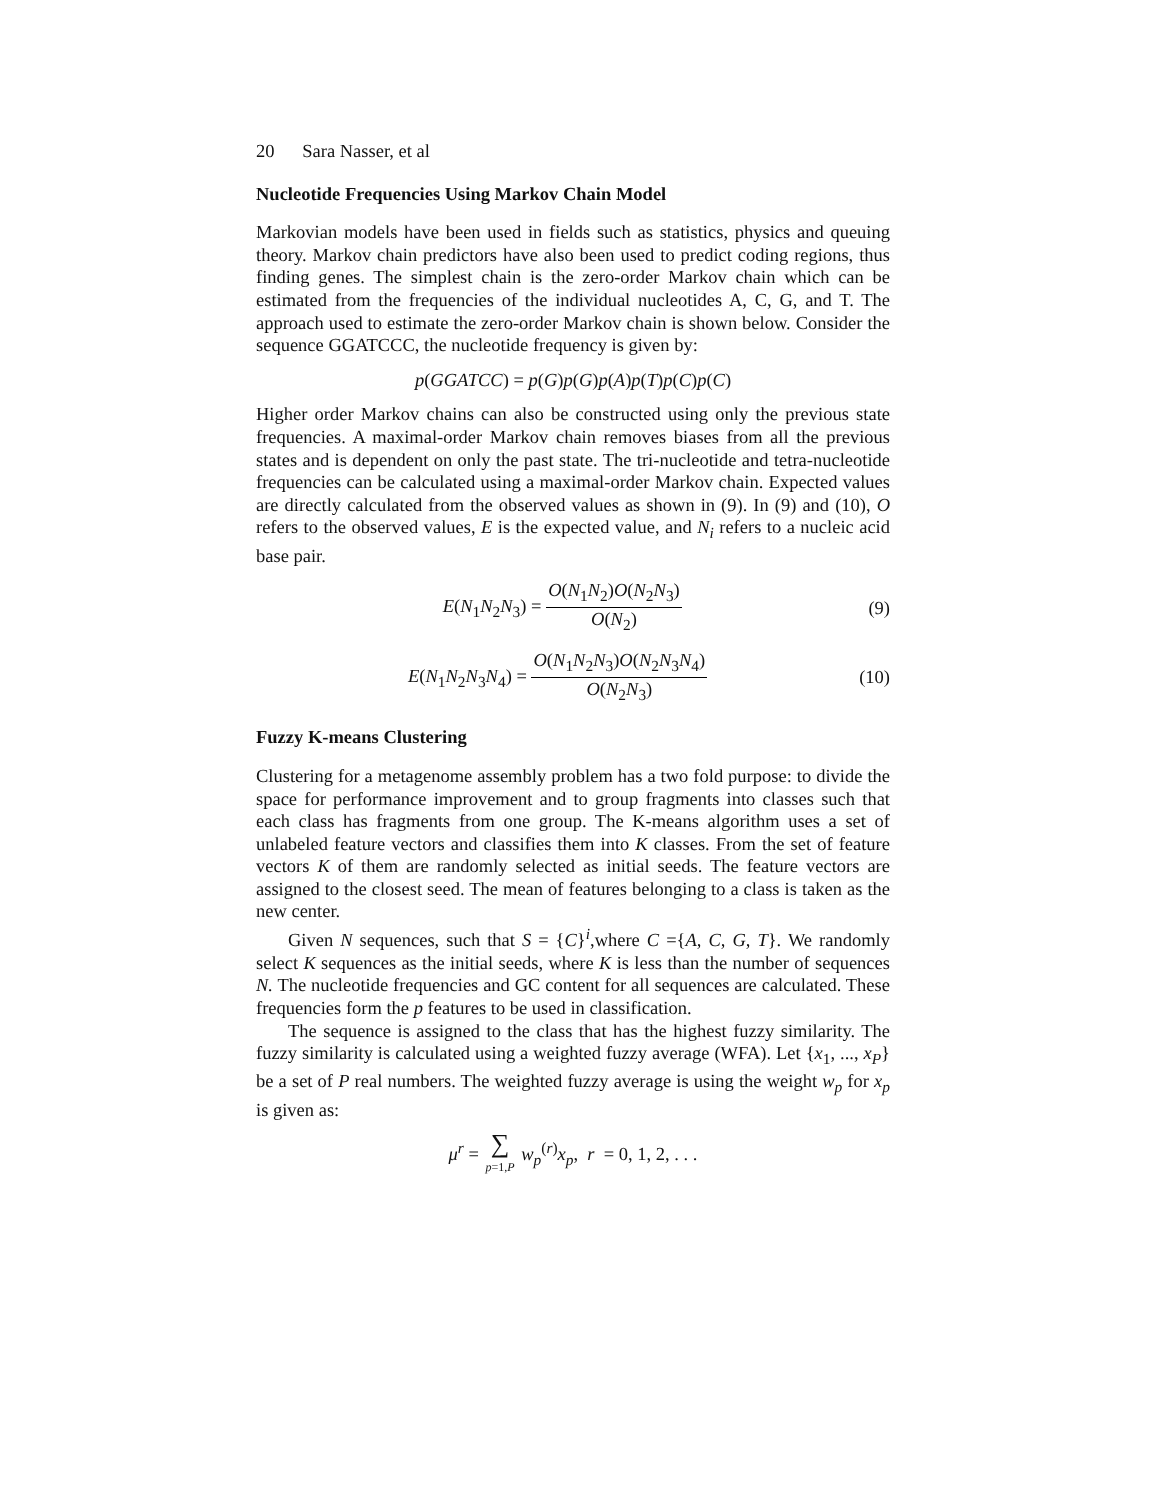20 Sara Nasser, et al
Nucleotide Frequencies Using Markov Chain Model
Markovian models have been used in fields such as statistics, physics and queuing theory. Markov chain predictors have also been used to predict coding regions, thus finding genes. The simplest chain is the zero-order Markov chain which can be estimated from the frequencies of the individual nucleotides A, C, G, and T. The approach used to estimate the zero-order Markov chain is shown below. Consider the sequence GGATCCC, the nucleotide frequency is given by:
p(GGATCC) = p(G)p(G)p(A)p(T)p(C)p(C)
Higher order Markov chains can also be constructed using only the previous state frequencies. A maximal-order Markov chain removes biases from all the previous states and is dependent on only the past state. The tri-nucleotide and tetra-nucleotide frequencies can be calculated using a maximal-order Markov chain. Expected values are directly calculated from the observed values as shown in (9). In (9) and (10), O refers to the observed values, E is the expected value, and N<sub>i</sub> refers to a nucleic acid base pair.
E(N<sub>1</sub>N<sub>2</sub>N<sub>3</sub>) = O(N<sub>1</sub>N<sub>2</sub>)O(N<sub>2</sub>N<sub>3</sub>) O(N<sub>2</sub>)
(9)
E(N<sub>1</sub>N<sub>2</sub>N<sub>3</sub>N<sub>4</sub>) = O(N<sub>1</sub>N<sub>2</sub>N<sub>3</sub>)O(N<sub>2</sub>N<sub>3</sub>N<sub>4</sub>) O(N<sub>2</sub>N<sub>3</sub>)
(10)
Fuzzy K-means Clustering
Clustering for a metagenome assembly problem has a two fold purpose: to divide the space for performance improvement and to group fragments into classes such that each class has fragments from one group. The K-means algorithm uses a set of unlabeled feature vectors and classifies them into K classes. From the set of feature vectors K of them are randomly selected as initial seeds. The feature vectors are assigned to the closest seed. The mean of features belonging to a class is taken as the new center.
Given N sequences, such that S = {C}<sup>i</sup>,where C ={A, C, G, T}. We randomly select K sequences as the initial seeds, where K is less than the number of sequences N. The nucleotide frequencies and GC content for all sequences are calculated. These frequencies form the p features to be used in classification.
The sequence is assigned to the class that has the highest fuzzy similarity. The fuzzy similarity is calculated using a weighted fuzzy average (WFA). Let {x<sub>1</sub>, ..., x<sub>P</sub>} be a set of P real numbers. The weighted fuzzy average is using the weight w<sub>p</sub> for x<sub>p</sub> is given as:
μ<sup>r</sup> = ∑ p=1,P w<sub>p</sub><sup>(r)</sup>x<sub>p</sub>, r = 0, 1, 2, . . .